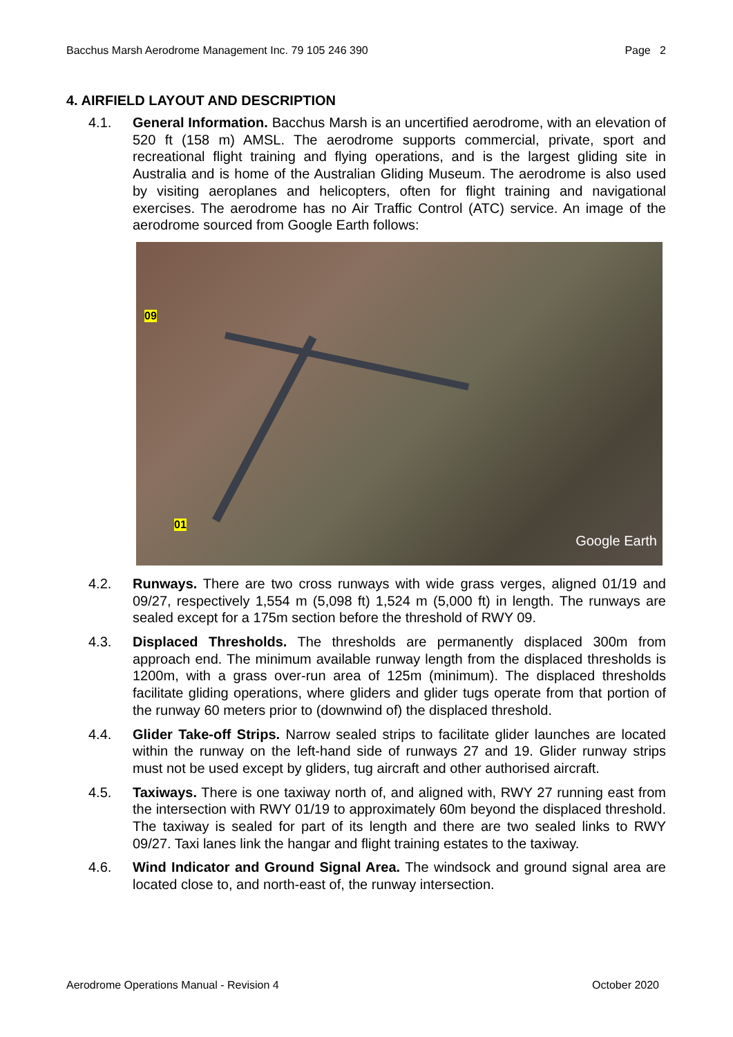Bacchus Marsh Aerodrome Management Inc. 79 105 246 390 Page 2
4. AIRFIELD LAYOUT AND DESCRIPTION
4.1. General Information. Bacchus Marsh is an uncertified aerodrome, with an elevation of 520 ft (158 m) AMSL. The aerodrome supports commercial, private, sport and recreational flight training and flying operations, and is the largest gliding site in Australia and is home of the Australian Gliding Museum. The aerodrome is also used by visiting aeroplanes and helicopters, often for flight training and navigational exercises. The aerodrome has no Air Traffic Control (ATC) service. An image of the aerodrome sourced from Google Earth follows:
09
01
Google Earth
4.2. Runways. There are two cross runways with wide grass verges, aligned 01/19 and 09/27, respectively 1,554 m (5,098 ft) 1,524 m (5,000 ft) in length. The runways are sealed except for a 175m section before the threshold of RWY 09.
4.3. Displaced Thresholds. The thresholds are permanently displaced 300m from approach end. The minimum available runway length from the displaced thresholds is 1200m, with a grass over-run area of 125m (minimum). The displaced thresholds facilitate gliding operations, where gliders and glider tugs operate from that portion of the runway 60 meters prior to (downwind of) the displaced threshold.
4.4. Glider Take-off Strips. Narrow sealed strips to facilitate glider launches are located within the runway on the left-hand side of runways 27 and 19. Glider runway strips must not be used except by gliders, tug aircraft and other authorised aircraft.
4.5. Taxiways. There is one taxiway north of, and aligned with, RWY 27 running east from the intersection with RWY 01/19 to approximately 60m beyond the displaced threshold. The taxiway is sealed for part of its length and there are two sealed links to RWY 09/27. Taxi lanes link the hangar and flight training estates to the taxiway.
4.6. Wind Indicator and Ground Signal Area. The windsock and ground signal area are located close to, and north-east of, the runway intersection.
Aerodrome Operations Manual - Revision 4 October 2020